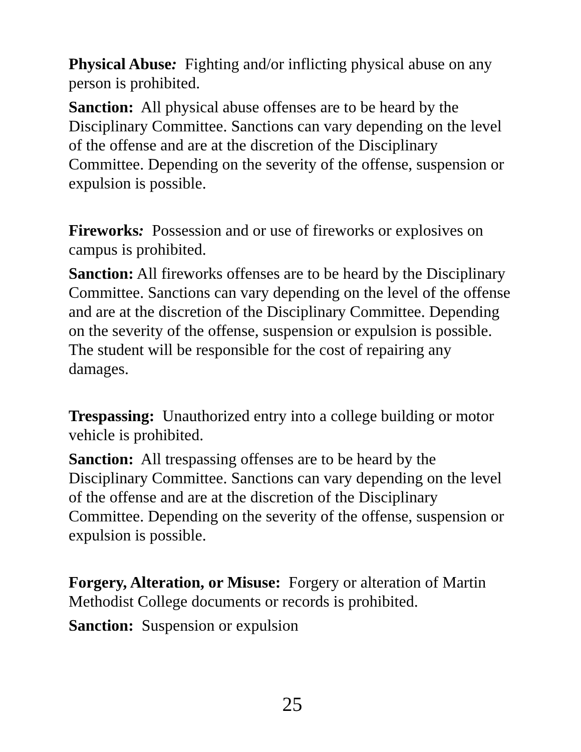Physical Abuse: Fighting and/or inflicting physical abuse on any person is prohibited.
Sanction: All physical abuse offenses are to be heard by the Disciplinary Committee. Sanctions can vary depending on the level of the offense and are at the discretion of the Disciplinary Committee. Depending on the severity of the offense, suspension or expulsion is possible.
Fireworks: Possession and or use of fireworks or explosives on campus is prohibited.
Sanction: All fireworks offenses are to be heard by the Disciplinary Committee. Sanctions can vary depending on the level of the offense and are at the discretion of the Disciplinary Committee. Depending on the severity of the offense, suspension or expulsion is possible. The student will be responsible for the cost of repairing any damages.
Trespassing: Unauthorized entry into a college building or motor vehicle is prohibited.
Sanction: All trespassing offenses are to be heard by the Disciplinary Committee. Sanctions can vary depending on the level of the offense and are at the discretion of the Disciplinary Committee. Depending on the severity of the offense, suspension or expulsion is possible.
Forgery, Alteration, or Misuse: Forgery or alteration of Martin Methodist College documents or records is prohibited.
Sanction: Suspension or expulsion
25